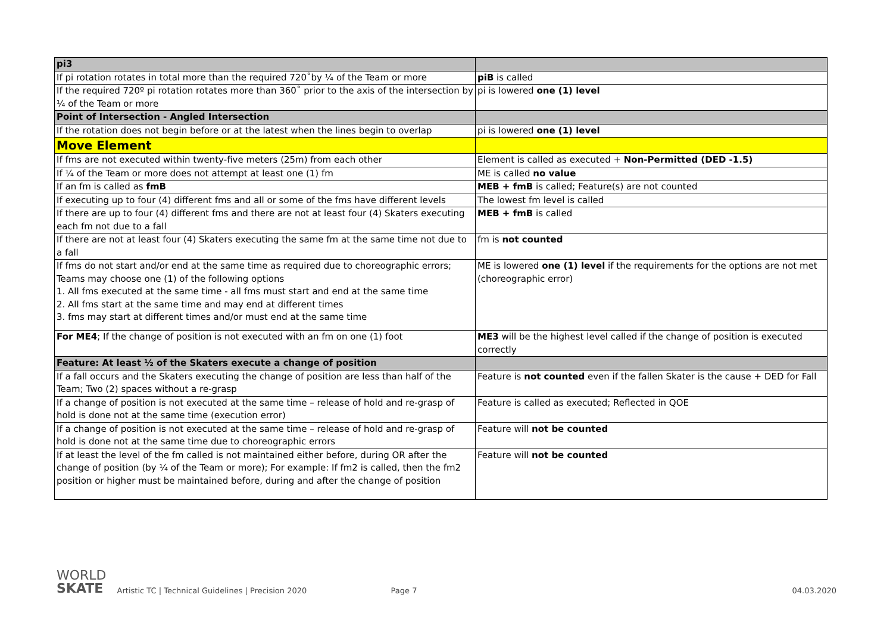| pi3 | |
| If pi rotation rotates in total more than the required 720˚by ¼ of the Team or more | piB is called |
| If the required 720º pi rotation rotates more than 360˚ prior to the axis of the intersection by ¼ of the Team or more | pi is lowered one (1) level |
| Point of Intersection - Angled Intersection | |
| If the rotation does not begin before or at the latest when the lines begin to overlap | pi is lowered one (1) level |
| Move Element | |
| If fms are not executed within twenty-five meters (25m) from each other | Element is called as executed + Non-Permitted (DED -1.5) |
| If ¼ of the Team or more does not attempt at least one (1) fm | ME is called no value |
| If an fm is called as fmB | MEB + fmB is called; Feature(s) are not counted |
| If executing up to four (4) different fms and all or some of the fms have different levels | The lowest fm level is called |
| If there are up to four (4) different fms and there are not at least four (4) Skaters executing each fm not due to a fall | MEB + fmB is called |
| If there are not at least four (4) Skaters executing the same fm at the same time not due to a fall | fm is not counted |
| If fms do not start and/or end at the same time as required due to choreographic errors; Teams may choose one (1) of the following options 1. All fms executed at the same time - all fms must start and end at the same time 2. All fms start at the same time and may end at different times 3. fms may start at different times and/or must end at the same time | ME is lowered one (1) level if the requirements for the options are not met (choreographic error) |
| For ME4 ; If the change of position is not executed with an fm on one (1) foot | ME3 will be the highest level called if the change of position is executed correctly |
| Feature: At least ½ of the Skaters execute a change of position | |
| If a fall occurs and the Skaters executing the change of position are less than half of the Team; Two (2) spaces without a re-grasp | Feature is not counted even if the fallen Skater is the cause + DED for Fall |
| If a change of position is not executed at the same time – release of hold and re-grasp of hold is done not at the same time (execution error) | Feature is called as executed; Reflected in QOE |
| If a change of position is not executed at the same time – release of hold and re-grasp of hold is done not at the same time due to choreographic errors | Feature will not be counted |
| If at least the level of the fm called is not maintained either before, during OR after the change of position (by ¼ of the Team or more); For example: If fm2 is called, then the fm2 position or higher must be maintained before, during and after the change of position | Feature will not be counted |
WORLD
SKATE
Artistic TC | Technical Guidelines | Precision 2020
Page 7
04.03.2020